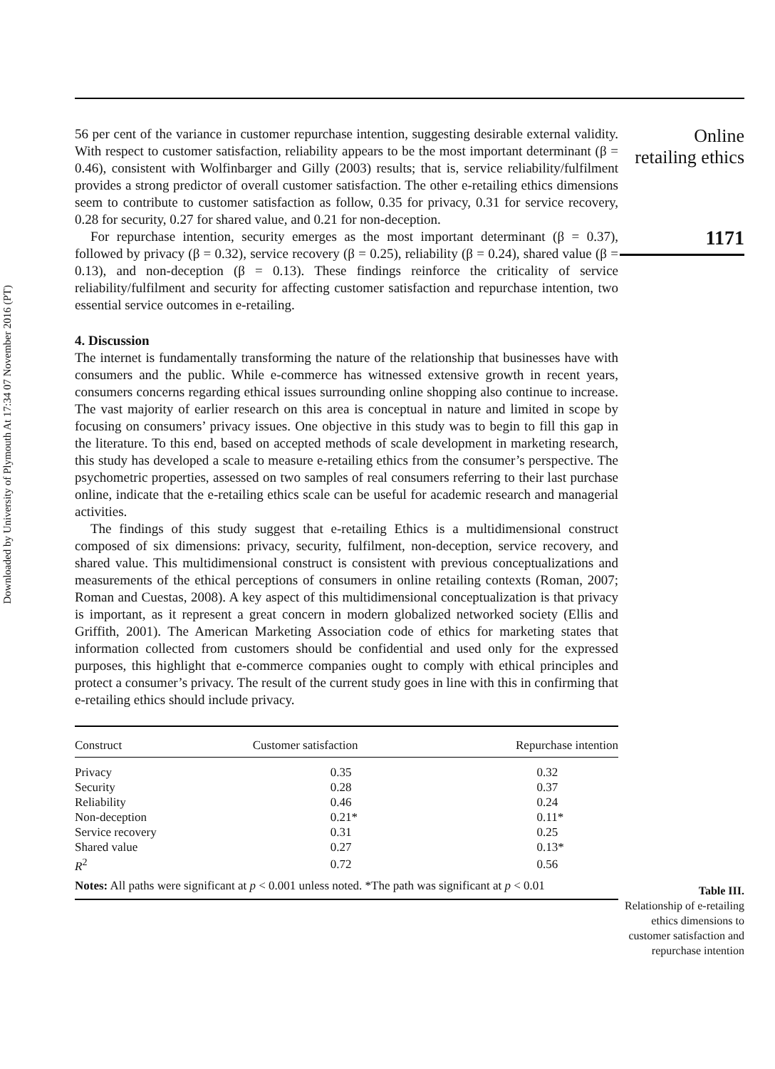Downloaded by University of Plymouth At 17:34 07 November 2016 (PT)
56 per cent of the variance in customer repurchase intention, suggesting desirable external validity. With respect to customer satisfaction, reliability appears to be the most important determinant (β = 0.46), consistent with Wolfinbarger and Gilly (2003) results; that is, service reliability/fulfilment provides a strong predictor of overall customer satisfaction. The other e-retailing ethics dimensions seem to contribute to customer satisfaction as follow, 0.35 for privacy, 0.31 for service recovery, 0.28 for security, 0.27 for shared value, and 0.21 for non-deception.
For repurchase intention, security emerges as the most important determinant (β = 0.37), followed by privacy (β = 0.32), service recovery (β = 0.25), reliability (β = 0.24), shared value (β = 0.13), and non-deception (β = 0.13). These findings reinforce the criticality of service reliability/fulfilment and security for affecting customer satisfaction and repurchase intention, two essential service outcomes in e-retailing.
4. Discussion
The internet is fundamentally transforming the nature of the relationship that businesses have with consumers and the public. While e-commerce has witnessed extensive growth in recent years, consumers concerns regarding ethical issues surrounding online shopping also continue to increase. The vast majority of earlier research on this area is conceptual in nature and limited in scope by focusing on consumers’ privacy issues. One objective in this study was to begin to fill this gap in the literature. To this end, based on accepted methods of scale development in marketing research, this study has developed a scale to measure e-retailing ethics from the consumer’s perspective. The psychometric properties, assessed on two samples of real consumers referring to their last purchase online, indicate that the e-retailing ethics scale can be useful for academic research and managerial activities.
The findings of this study suggest that e-retailing Ethics is a multidimensional construct composed of six dimensions: privacy, security, fulfilment, non-deception, service recovery, and shared value. This multidimensional construct is consistent with previous conceptualizations and measurements of the ethical perceptions of consumers in online retailing contexts (Roman, 2007; Roman and Cuestas, 2008). A key aspect of this multidimensional conceptualization is that privacy is important, as it represent a great concern in modern globalized networked society (Ellis and Griffith, 2001). The American Marketing Association code of ethics for marketing states that information collected from customers should be confidential and used only for the expressed purposes, this highlight that e-commerce companies ought to comply with ethical principles and protect a consumer’s privacy. The result of the current study goes in line with this in confirming that e-retailing ethics should include privacy.
| Construct | Customer satisfaction | Repurchase intention |
| --- | --- | --- |
| Privacy | 0.35 | 0.32 |
| Security | 0.28 | 0.37 |
| Reliability | 0.46 | 0.24 |
| Non-deception | 0.21* | 0.11* |
| Service recovery | 0.31 | 0.25 |
| Shared value | 0.27 | 0.13* |
| R<sup>2</sup> | 0.72 | 0.56 |
| Notes: All paths were significant at p < 0.001 unless noted. *The path was significant at p < 0.01 | | |
Online
retailing ethics
1171
Table III.
Relationship of e-retailing ethics dimensions to customer satisfaction and repurchase intention